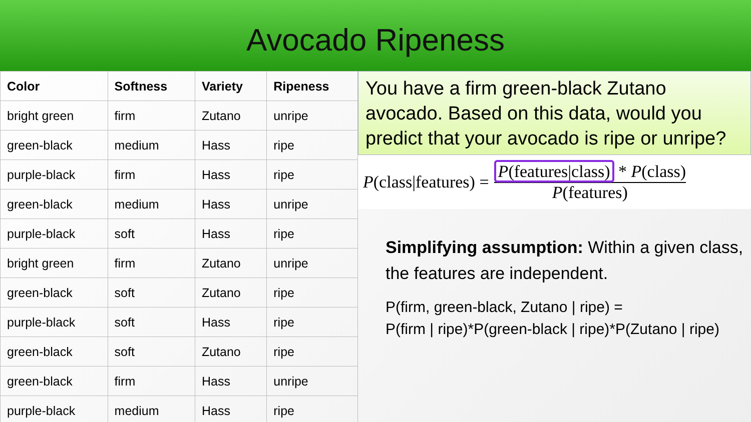Avocado Ripeness
| Color | Softness | Variety | Ripeness |
| --- | --- | --- | --- |
| bright green | firm | Zutano | unripe |
| green-black | medium | Hass | ripe |
| purple-black | firm | Hass | ripe |
| green-black | medium | Hass | unripe |
| purple-black | soft | Hass | ripe |
| bright green | firm | Zutano | unripe |
| green-black | soft | Zutano | ripe |
| purple-black | soft | Hass | ripe |
| green-black | soft | Zutano | ripe |
| green-black | firm | Hass | unripe |
| purple-black | medium | Hass | ripe |
You have a firm green-black Zutano avocado. Based on this data, would you predict that your avocado is ripe or unripe?
P(class|features) =
P(features|class) * P(class)
P(features)
Simplifying assumption: Within a given class, the features are independent.
P(firm, green-black, Zutano | ripe) =
P(firm | ripe)*P(green-black | ripe)*P(Zutano | ripe)